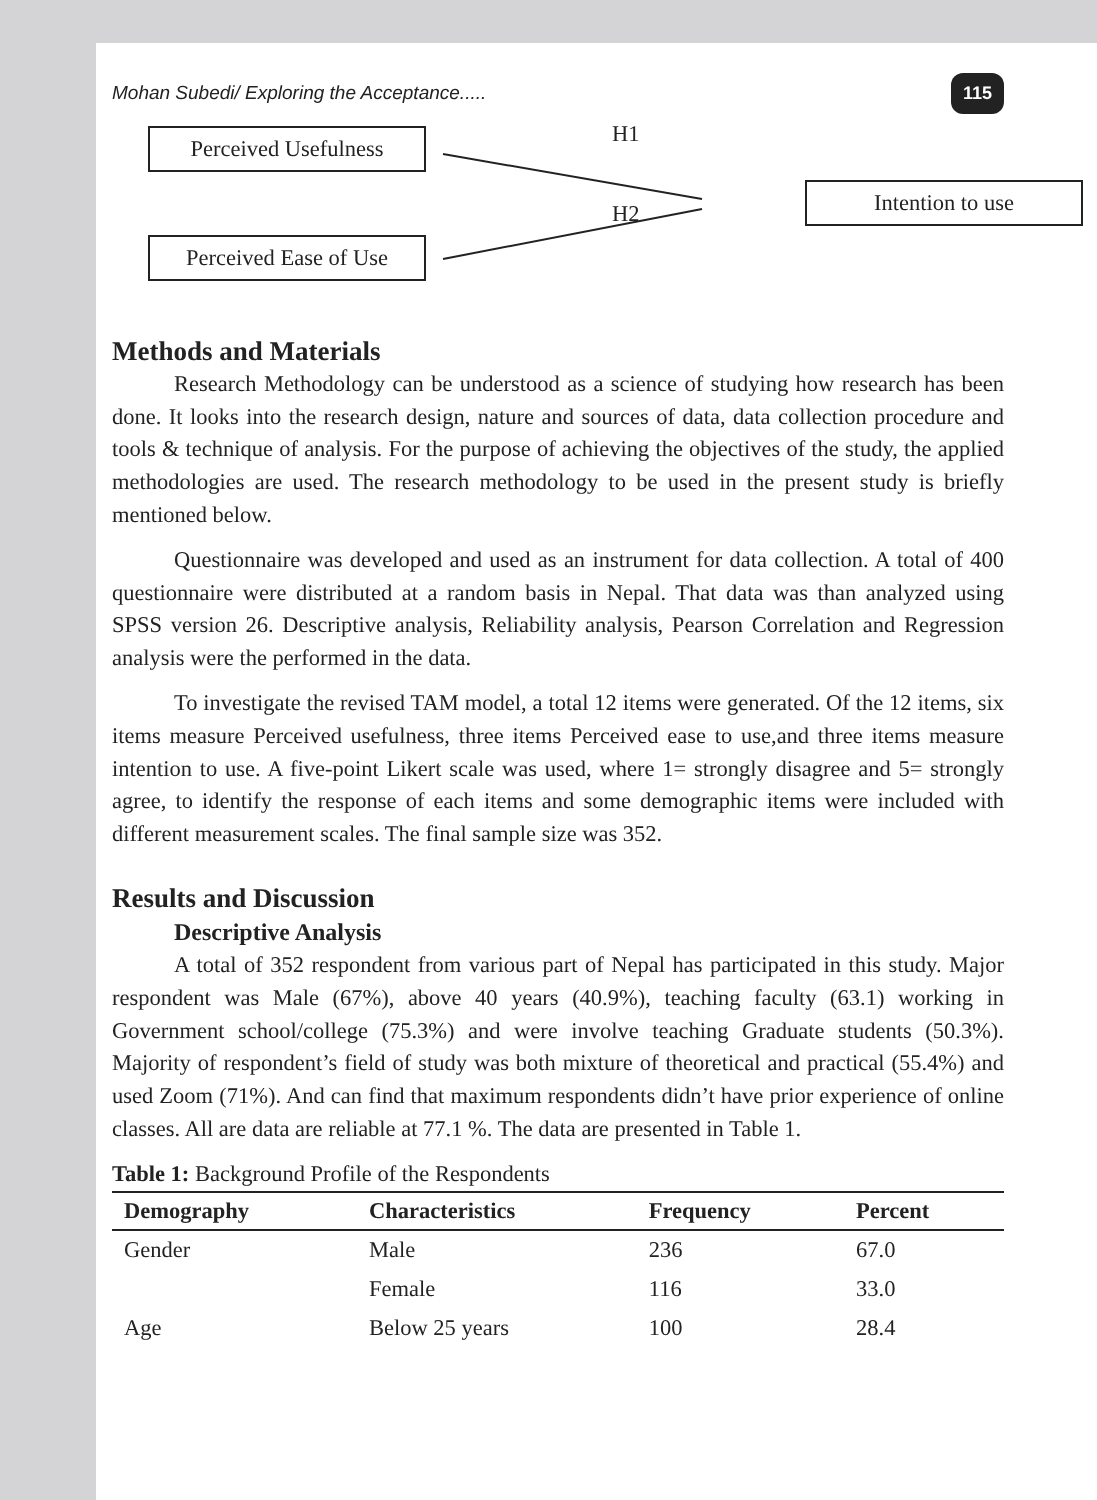Mohan Subedi/ Exploring the Acceptance..... 115
Perceived Usefulness H1
H2
Intention to use
Perceived Ease of Use
Methods and Materials
Research Methodology can be understood as a science of studying how research has been done. It looks into the research design, nature and sources of data, data collection procedure and tools & technique of analysis. For the purpose of achieving the objectives of the study, the applied methodologies are used. The research methodology to be used in the present study is briefly mentioned below.
Questionnaire was developed and used as an instrument for data collection. A total of 400 questionnaire were distributed at a random basis in Nepal. That data was than analyzed using SPSS version 26. Descriptive analysis, Reliability analysis, Pearson Correlation and Regression analysis were the performed in the data.
To investigate the revised TAM model, a total 12 items were generated. Of the 12 items, six items measure Perceived usefulness, three items Perceived ease to use,and three items measure intention to use. A five-point Likert scale was used, where 1= strongly disagree and 5= strongly agree, to identify the response of each items and some demographic items were included with different measurement scales. The final sample size was 352.
Results and Discussion
Descriptive Analysis
A total of 352 respondent from various part of Nepal has participated in this study. Major respondent was Male (67%), above 40 years (40.9%), teaching faculty (63.1) working in Government school/college (75.3%) and were involve teaching Graduate students (50.3%). Majority of respondent’s field of study was both mixture of theoretical and practical (55.4%) and used Zoom (71%). And can find that maximum respondents didn’t have prior experience of online classes. All are data are reliable at 77.1 %. The data are presented in Table 1.
Table 1: Background Profile of the Respondents
| Demography | Characteristics | Frequency | Percent |
| --- | --- | --- | --- |
| Gender | Male | 236 | 67.0 |
| | Female | 116 | 33.0 |
| Age | Below 25 years | 100 | 28.4 |